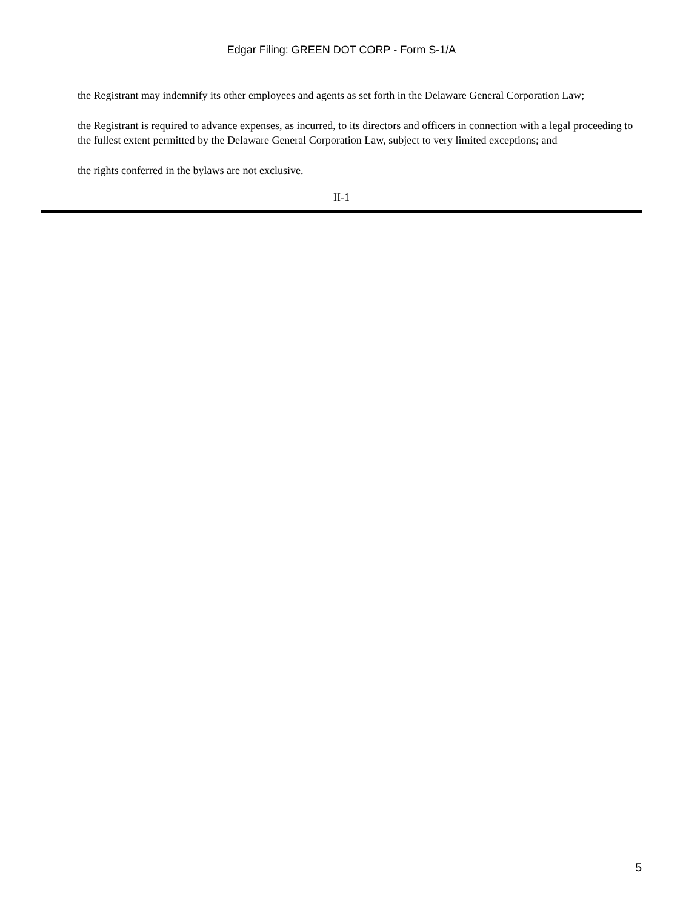Edgar Filing: GREEN DOT CORP - Form S-1/A
the Registrant may indemnify its other employees and agents as set forth in the Delaware General Corporation Law;
the Registrant is required to advance expenses, as incurred, to its directors and officers in connection with a legal proceeding to the fullest extent permitted by the Delaware General Corporation Law, subject to very limited exceptions; and
the rights conferred in the bylaws are not exclusive.
II-1
5